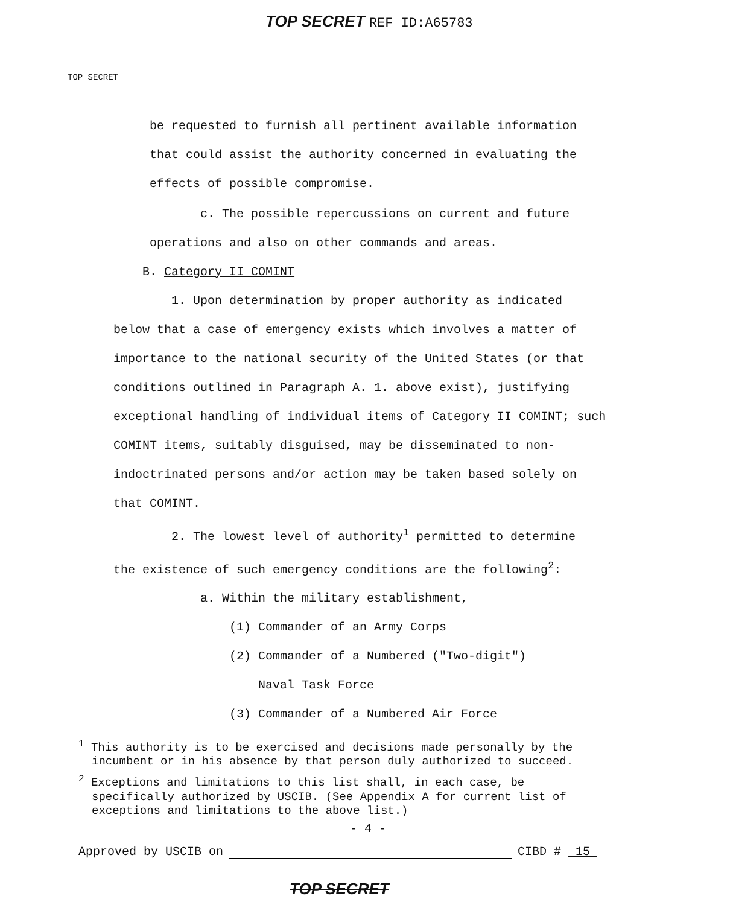TOP SECRET REF ID:A65783
TOP SECRET
be requested to furnish all pertinent available information
that could assist the authority concerned in evaluating the
effects of possible compromise.
c. The possible repercussions on current and future
operations and also on other commands and areas.
B. Category II COMINT
1. Upon determination by proper authority as indicated
below that a case of emergency exists which involves a matter of importance to the national security of the United States (or that conditions outlined in Paragraph A. 1. above exist), justifying exceptional handling of individual items of Category II COMINT; such COMINT items, suitably disguised, may be disseminated to non-indoctrinated persons and/or action may be taken based solely on that COMINT.
2. The lowest level of authority<sup>1</sup> permitted to determine
the existence of such emergency conditions are the following<sup>2</sup>:
a. Within the military establishment,
(1) Commander of an Army Corps
(2) Commander of a Numbered ("Two-digit")
Naval Task Force
(3) Commander of a Numbered Air Force
<sup>1</sup> This authority is to be exercised and decisions made personally by the incumbent or in his absence by that person duly authorized to succeed.
<sup>2</sup> Exceptions and limitations to this list shall, in each case, be specifically authorized by USCIB. (See Appendix A for current list of exceptions and limitations to the above list.)
- 4 -
Approved by USCIB on CIBD # 15
TOP SECRET